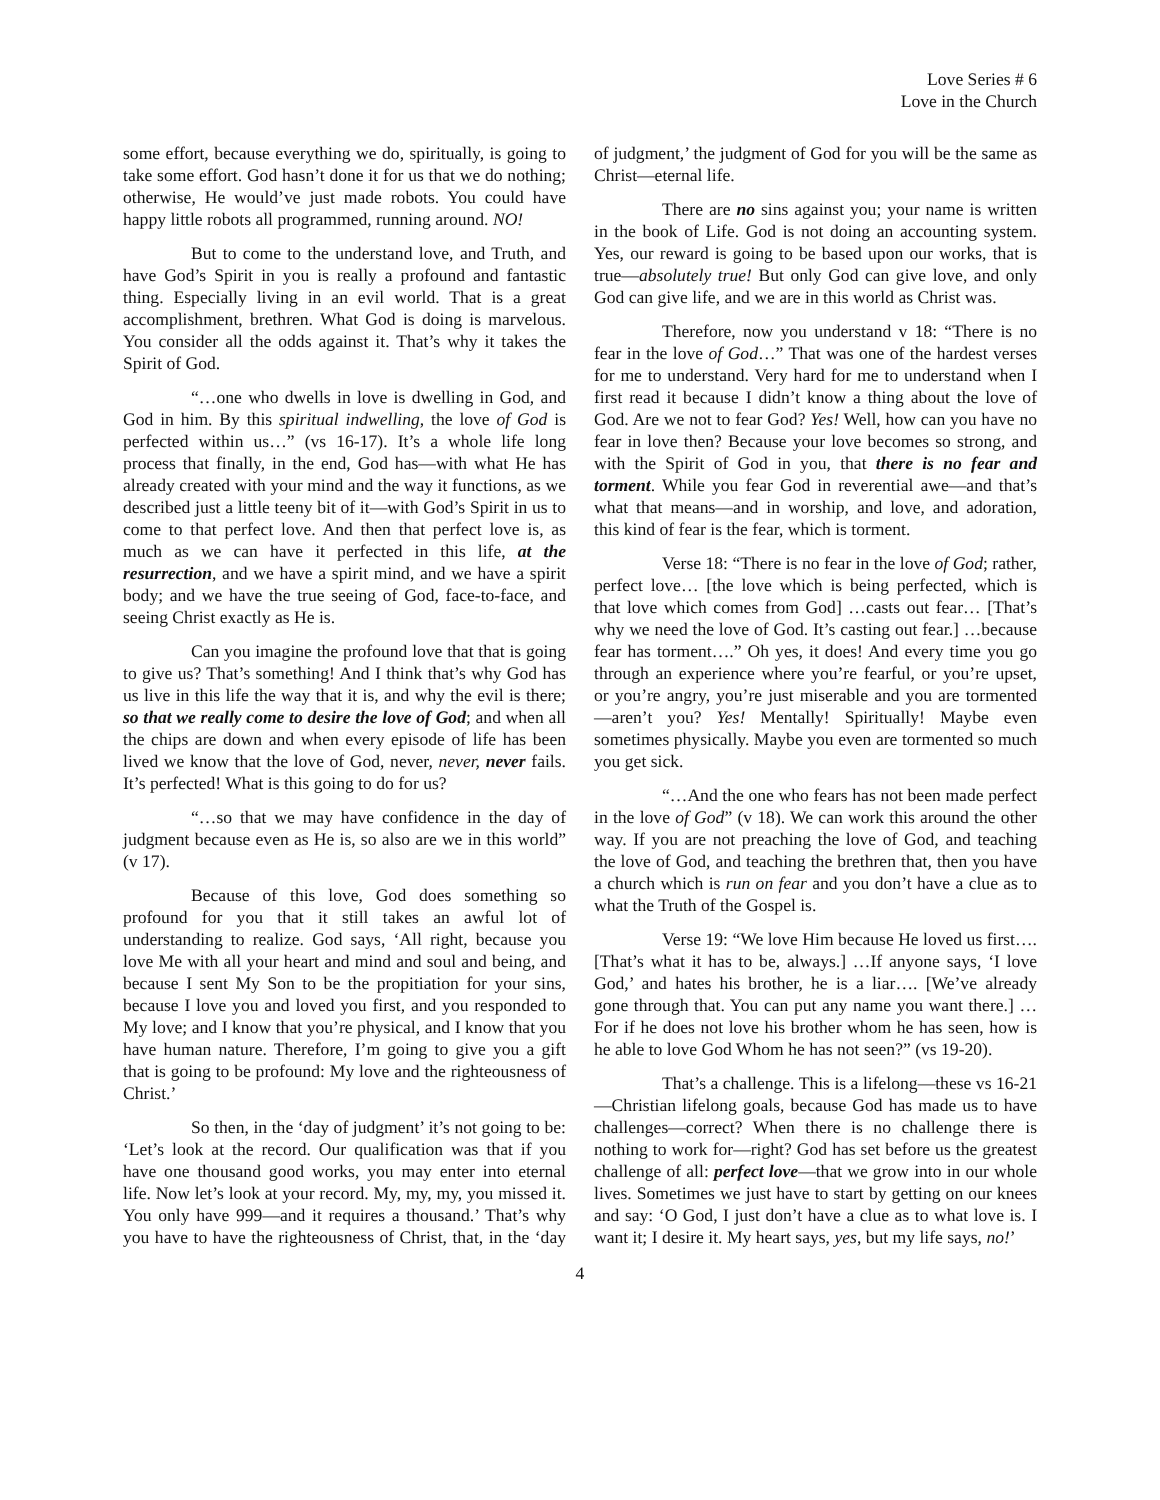Love Series # 6
Love in the Church
some effort, because everything we do, spiritually, is going to take some effort. God hasn’t done it for us that we do nothing; otherwise, He would’ve just made robots. You could have happy little robots all programmed, running around. NO!
But to come to the understand love, and Truth, and have God’s Spirit in you is really a profound and fantastic thing. Especially living in an evil world. That is a great accomplishment, brethren. What God is doing is marvelous. You consider all the odds against it. That’s why it takes the Spirit of God.
“…one who dwells in love is dwelling in God, and God in him. By this spiritual indwelling, the love of God is perfected within us…” (vs 16-17). It’s a whole life long process that finally, in the end, God has—with what He has already created with your mind and the way it functions, as we described just a little teeny bit of it—with God’s Spirit in us to come to that perfect love. And then that perfect love is, as much as we can have it perfected in this life, at the resurrection, and we have a spirit mind, and we have a spirit body; and we have the true seeing of God, face-to-face, and seeing Christ exactly as He is.
Can you imagine the profound love that that is going to give us? That’s something! And I think that’s why God has us live in this life the way that it is, and why the evil is there; so that we really come to desire the love of God; and when all the chips are down and when every episode of life has been lived we know that the love of God, never, never, never fails. It’s perfected! What is this going to do for us?
“…so that we may have confidence in the day of judgment because even as He is, so also are we in this world” (v 17).
Because of this love, God does something so profound for you that it still takes an awful lot of understanding to realize. God says, ‘All right, because you love Me with all your heart and mind and soul and being, and because I sent My Son to be the propitiation for your sins, because I love you and loved you first, and you responded to My love; and I know that you’re physical, and I know that you have human nature. Therefore, I’m going to give you a gift that is going to be profound: My love and the righteousness of Christ.’
So then, in the ‘day of judgment’ it’s not going to be: ‘Let’s look at the record. Our qualification was that if you have one thousand good works, you may enter into eternal life. Now let’s look at your record. My, my, my, you missed it. You only have 999—and it requires a thousand.’ That’s why you have to have the righteousness of Christ, that, in the ‘day of judgment,’ the judgment of God for you will be the same as Christ—eternal life.
There are no sins against you; your name is written in the book of Life. God is not doing an accounting system. Yes, our reward is going to be based upon our works, that is true—absolutely true! But only God can give love, and only God can give life, and we are in this world as Christ was.
Therefore, now you understand v 18: “There is no fear in the love of God…” That was one of the hardest verses for me to understand. Very hard for me to understand when I first read it because I didn’t know a thing about the love of God. Are we not to fear God? Yes! Well, how can you have no fear in love then? Because your love becomes so strong, and with the Spirit of God in you, that there is no fear and torment. While you fear God in reverential awe—and that’s what that means—and in worship, and love, and adoration, this kind of fear is the fear, which is torment.
Verse 18: “There is no fear in the love of God; rather, perfect love… [the love which is being perfected, which is that love which comes from God] …casts out fear… [That’s why we need the love of God. It’s casting out fear.] …because fear has torment….” Oh yes, it does! And every time you go through an experience where you’re fearful, or you’re upset, or you’re angry, you’re just miserable and you are tormented—aren’t you? Yes! Mentally! Spiritually! Maybe even sometimes physically. Maybe you even are tormented so much you get sick.
“…And the one who fears has not been made perfect in the love of God” (v 18). We can work this around the other way. If you are not preaching the love of God, and teaching the love of God, and teaching the brethren that, then you have a church which is run on fear and you don’t have a clue as to what the Truth of the Gospel is.
Verse 19: “We love Him because He loved us first…. [That’s what it has to be, always.] …If anyone says, ‘I love God,’ and hates his brother, he is a liar…. [We’ve already gone through that. You can put any name you want there.] …For if he does not love his brother whom he has seen, how is he able to love God Whom he has not seen?” (vs 19-20).
That’s a challenge. This is a lifelong—these vs 16-21—Christian lifelong goals, because God has made us to have challenges—correct? When there is no challenge there is nothing to work for—right? God has set before us the greatest challenge of all: perfect love—that we grow into in our whole lives. Sometimes we just have to start by getting on our knees and say: ‘O God, I just don’t have a clue as to what love is. I want it; I desire it. My heart says, yes, but my life says, no!’
4